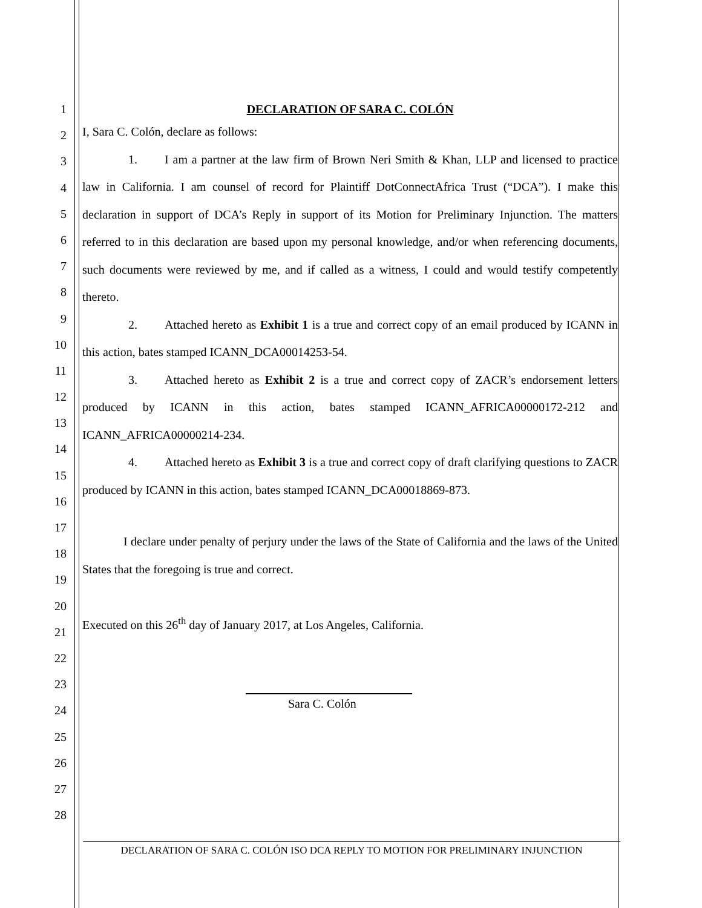1
2
3
4
5
6
7
8
9
10
11
12
13
14
15
16
17
18
19
20
21
22
23
24
25
26
27
28
DECLARATION OF SARA C. COLÓN
I, Sara C. Colón, declare as follows:
1. I am a partner at the law firm of Brown Neri Smith & Khan, LLP and licensed to practice law in California. I am counsel of record for Plaintiff DotConnectAfrica Trust (“DCA”). I make this declaration in support of DCA’s Reply in support of its Motion for Preliminary Injunction. The matters referred to in this declaration are based upon my personal knowledge, and/or when referencing documents, such documents were reviewed by me, and if called as a witness, I could and would testify competently thereto.
2. Attached hereto as Exhibit 1 is a true and correct copy of an email produced by ICANN in this action, bates stamped ICANN_DCA00014253-54.
3. Attached hereto as Exhibit 2 is a true and correct copy of ZACR’s endorsement letters produced by ICANN in this action, bates stamped ICANN_AFRICA00000172-212 and ICANN_AFRICA00000214-234.
4. Attached hereto as Exhibit 3 is a true and correct copy of draft clarifying questions to ZACR produced by ICANN in this action, bates stamped ICANN_DCA00018869-873.
I declare under penalty of perjury under the laws of the State of California and the laws of the United States that the foregoing is true and correct.
Executed on this 26<sup>th</sup> day of January 2017, at Los Angeles, California.
Sara C. Colón
DECLARATION OF SARA C. COLÓN ISO DCA REPLY TO MOTION FOR PRELIMINARY INJUNCTION